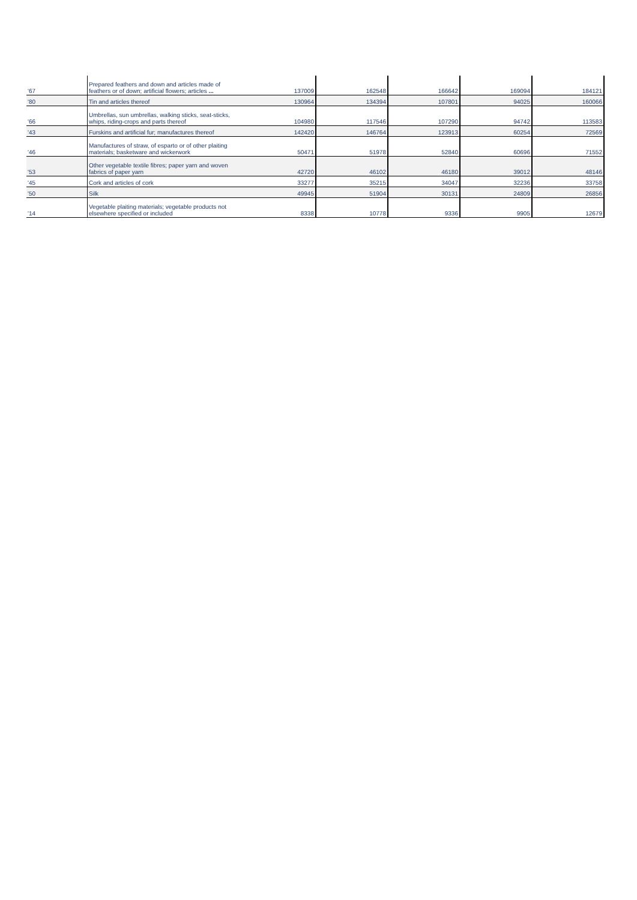| '67 | Prepared feathers and down and articles made of feathers or of down; artificial flowers; articles ... | 137009 | 162548 | 166642 | 169094 | 184121 |
| '80 | Tin and articles thereof | 130964 | 134394 | 107801 | 94025 | 160066 |
| '66 | Umbrellas, sun umbrellas, walking sticks, seat-sticks, whips, riding-crops and parts thereof | 104980 | 117546 | 107290 | 94742 | 113583 |
| '43 | Furskins and artificial fur; manufactures thereof | 142420 | 146764 | 123913 | 60254 | 72569 |
| '46 | Manufactures of straw, of esparto or of other plaiting materials; basketware and wickerwork | 50471 | 51978 | 52840 | 60696 | 71552 |
| '53 | Other vegetable textile fibres; paper yarn and woven fabrics of paper yarn | 42720 | 46102 | 46180 | 39012 | 48146 |
| '45 | Cork and articles of cork | 33277 | 35215 | 34047 | 32236 | 33758 |
| '50 | Silk | 49945 | 51904 | 30131 | 24809 | 26856 |
| '14 | Vegetable plaiting materials; vegetable products not elsewhere specified or included | 8338 | 10778 | 9336 | 9905 | 12679 |